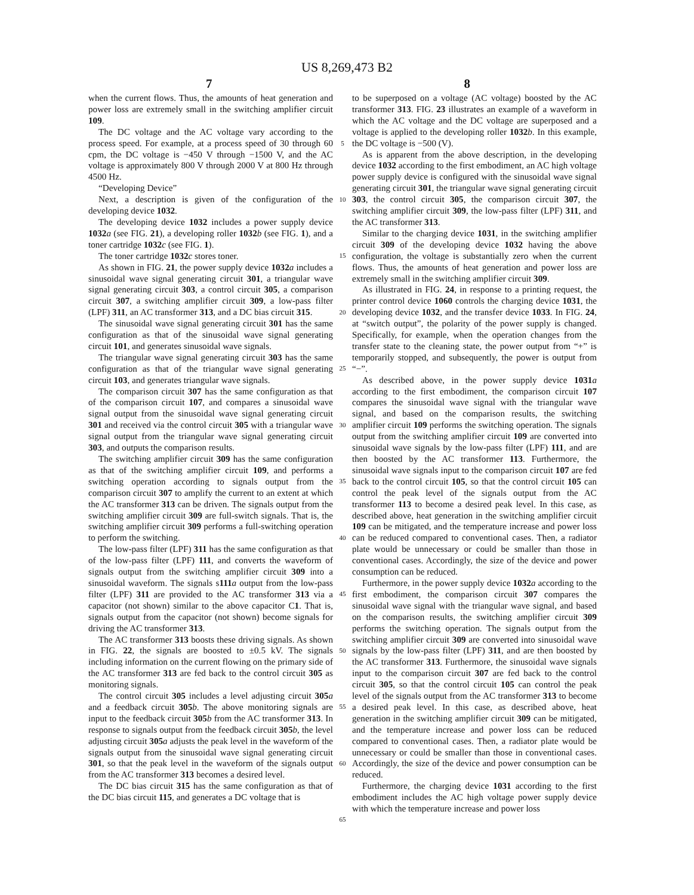US 8,269,473 B2
7 8
when the current flows. Thus, the amounts of heat generation and power loss are extremely small in the switching amplifier circuit 109.
The DC voltage and the AC voltage vary according to the process speed. For example, at a process speed of 30 through 60 cpm, the DC voltage is −450 V through −1500 V, and the AC voltage is approximately 800 V through 2000 V at 800 Hz through 4500 Hz.
“Developing Device”
Next, a description is given of the configuration of the developing device 1032.
The developing device 1032 includes a power supply device 1032 a (see FIG. 21), a developing roller 1032 b (see FIG. 1), and a toner cartridge 1032 c (see FIG. 1).
The toner cartridge 1032 c stores toner.
As shown in FIG. 21, the power supply device 1032 a includes a sinusoidal wave signal generating circuit 301, a triangular wave signal generating circuit 303, a control circuit 305, a comparison circuit 307, a switching amplifier circuit 309, a low-pass filter (LPF) 311, an AC transformer 313, and a DC bias circuit 315.
The sinusoidal wave signal generating circuit 301 has the same configuration as that of the sinusoidal wave signal generating circuit 101, and generates sinusoidal wave signals.
The triangular wave signal generating circuit 303 has the same configuration as that of the triangular wave signal generating circuit 103, and generates triangular wave signals.
The comparison circuit 307 has the same configuration as that of the comparison circuit 107, and compares a sinusoidal wave signal output from the sinusoidal wave signal generating circuit 301 and received via the control circuit 305 with a triangular wave signal output from the triangular wave signal generating circuit 303, and outputs the comparison results.
The switching amplifier circuit 309 has the same configuration as that of the switching amplifier circuit 109, and performs a switching operation according to signals output from the comparison circuit 307 to amplify the current to an extent at which the AC transformer 313 can be driven. The signals output from the switching amplifier circuit 309 are full-switch signals. That is, the switching amplifier circuit 309 performs a full-switching operation to perform the switching.
The low-pass filter (LPF) 311 has the same configuration as that of the low-pass filter (LPF) 111, and converts the waveform of signals output from the switching amplifier circuit 309 into a sinusoidal waveform. The signals s111 a output from the low-pass filter (LPF) 311 are provided to the AC transformer 313 via a capacitor (not shown) similar to the above capacitor C1. That is, signals output from the capacitor (not shown) become signals for driving the AC transformer 313.
The AC transformer 313 boosts these driving signals. As shown in FIG. 22, the signals are boosted to ±0.5 kV. The signals including information on the current flowing on the primary side of the AC transformer 313 are fed back to the control circuit 305 as monitoring signals.
The control circuit 305 includes a level adjusting circuit 305 a and a feedback circuit 305 b. The above monitoring signals are input to the feedback circuit 305 b from the AC transformer 313. In response to signals output from the feedback circuit 305 b, the level adjusting circuit 305 a adjusts the peak level in the waveform of the signals output from the sinusoidal wave signal generating circuit 301, so that the peak level in the waveform of the signals output from the AC transformer 313 becomes a desired level.
The DC bias circuit 315 has the same configuration as that of the DC bias circuit 115, and generates a DC voltage that is
5
10
15
20
25
30
35
40
45
50
55
60
65
to be superposed on a voltage (AC voltage) boosted by the AC transformer 313. FIG. 23 illustrates an example of a waveform in which the AC voltage and the DC voltage are superposed and a voltage is applied to the developing roller 1032 b. In this example, the DC voltage is −500 (V).
As is apparent from the above description, in the developing device 1032 according to the first embodiment, an AC high voltage power supply device is configured with the sinusoidal wave signal generating circuit 301, the triangular wave signal generating circuit 303, the control circuit 305, the comparison circuit 307, the switching amplifier circuit 309, the low-pass filter (LPF) 311, and the AC transformer 313.
Similar to the charging device 1031, in the switching amplifier circuit 309 of the developing device 1032 having the above configuration, the voltage is substantially zero when the current flows. Thus, the amounts of heat generation and power loss are extremely small in the switching amplifier circuit 309.
As illustrated in FIG. 24, in response to a printing request, the printer control device 1060 controls the charging device 1031, the developing device 1032, and the transfer device 1033. In FIG. 24, at “switch output”, the polarity of the power supply is changed. Specifically, for example, when the operation changes from the transfer state to the cleaning state, the power output from “+” is temporarily stopped, and subsequently, the power is output from “−”.
As described above, in the power supply device 1031 a according to the first embodiment, the comparison circuit 107 compares the sinusoidal wave signal with the triangular wave signal, and based on the comparison results, the switching amplifier circuit 109 performs the switching operation. The signals output from the switching amplifier circuit 109 are converted into sinusoidal wave signals by the low-pass filter (LPF) 111, and are then boosted by the AC transformer 113. Furthermore, the sinusoidal wave signals input to the comparison circuit 107 are fed back to the control circuit 105, so that the control circuit 105 can control the peak level of the signals output from the AC transformer 113 to become a desired peak level. In this case, as described above, heat generation in the switching amplifier circuit 109 can be mitigated, and the temperature increase and power loss can be reduced compared to conventional cases. Then, a radiator plate would be unnecessary or could be smaller than those in conventional cases. Accordingly, the size of the device and power consumption can be reduced.
Furthermore, in the power supply device 1032 a according to the first embodiment, the comparison circuit 307 compares the sinusoidal wave signal with the triangular wave signal, and based on the comparison results, the switching amplifier circuit 309 performs the switching operation. The signals output from the switching amplifier circuit 309 are converted into sinusoidal wave signals by the low-pass filter (LPF) 311, and are then boosted by the AC transformer 313. Furthermore, the sinusoidal wave signals input to the comparison circuit 307 are fed back to the control circuit 305, so that the control circuit 105 can control the peak level of the signals output from the AC transformer 313 to become a desired peak level. In this case, as described above, heat generation in the switching amplifier circuit 309 can be mitigated, and the temperature increase and power loss can be reduced compared to conventional cases. Then, a radiator plate would be unnecessary or could be smaller than those in conventional cases. Accordingly, the size of the device and power consumption can be reduced.
Furthermore, the charging device 1031 according to the first embodiment includes the AC high voltage power supply device with which the temperature increase and power loss